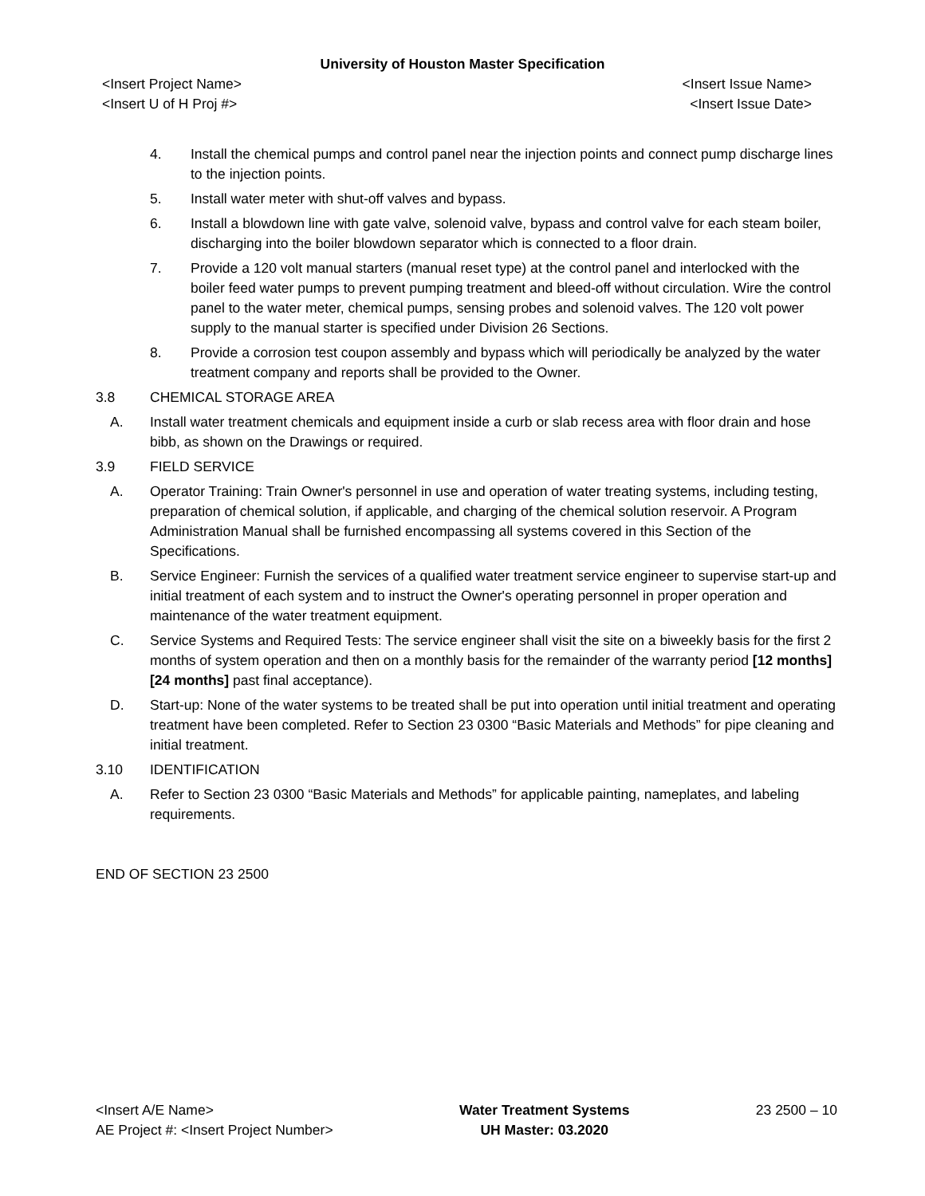University of Houston Master Specification
<Insert Project Name>
<Insert U of H Proj #>
<Insert Issue Name>
<Insert Issue Date>
4. Install the chemical pumps and control panel near the injection points and connect pump discharge lines to the injection points.
5. Install water meter with shut-off valves and bypass.
6. Install a blowdown line with gate valve, solenoid valve, bypass and control valve for each steam boiler, discharging into the boiler blowdown separator which is connected to a floor drain.
7. Provide a 120 volt manual starters (manual reset type) at the control panel and interlocked with the boiler feed water pumps to prevent pumping treatment and bleed-off without circulation. Wire the control panel to the water meter, chemical pumps, sensing probes and solenoid valves. The 120 volt power supply to the manual starter is specified under Division 26 Sections.
8. Provide a corrosion test coupon assembly and bypass which will periodically be analyzed by the water treatment company and reports shall be provided to the Owner.
3.8 CHEMICAL STORAGE AREA
A. Install water treatment chemicals and equipment inside a curb or slab recess area with floor drain and hose bibb, as shown on the Drawings or required.
3.9 FIELD SERVICE
A. Operator Training: Train Owner's personnel in use and operation of water treating systems, including testing, preparation of chemical solution, if applicable, and charging of the chemical solution reservoir. A Program Administration Manual shall be furnished encompassing all systems covered in this Section of the Specifications.
B. Service Engineer: Furnish the services of a qualified water treatment service engineer to supervise start-up and initial treatment of each system and to instruct the Owner's operating personnel in proper operation and maintenance of the water treatment equipment.
C. Service Systems and Required Tests: The service engineer shall visit the site on a biweekly basis for the first 2 months of system operation and then on a monthly basis for the remainder of the warranty period [12 months] [24 months] past final acceptance).
D. Start-up: None of the water systems to be treated shall be put into operation until initial treatment and operating treatment have been completed. Refer to Section 23 0300 “Basic Materials and Methods” for pipe cleaning and initial treatment.
3.10 IDENTIFICATION
A. Refer to Section 23 0300 “Basic Materials and Methods” for applicable painting, nameplates, and labeling requirements.
END OF SECTION 23 2500
<Insert A/E Name>
AE Project #: <Insert Project Number>
Water Treatment Systems
UH Master: 03.2020
23 2500 – 10